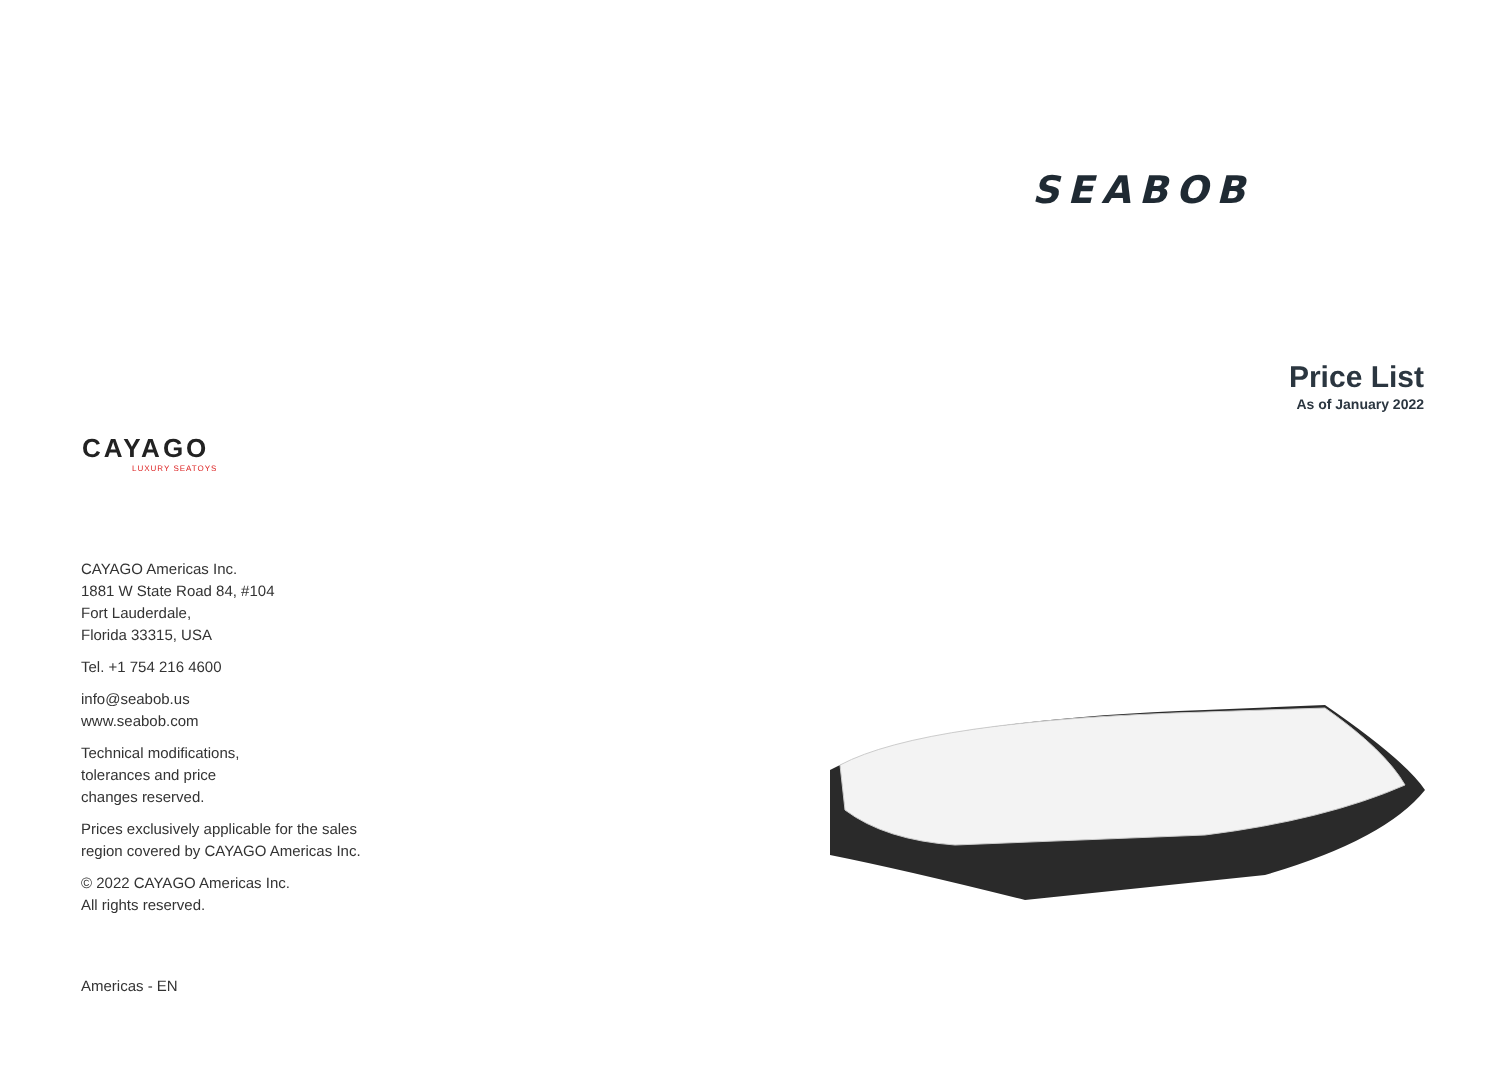SEABOB
Price List
As of January 2022
CAYAGO
LUXURY SEATOYS
CAYAGO Americas Inc.
1881 W State Road 84, #104
Fort Lauderdale,
Florida 33315, USA
Tel. +1 754 216 4600
info@seabob.us
www.seabob.com
Technical modifications,
tolerances and price
changes reserved.
Prices exclusively applicable for the sales
region covered by CAYAGO Americas Inc.
© 2022 CAYAGO Americas Inc.
All rights reserved.
Americas - EN